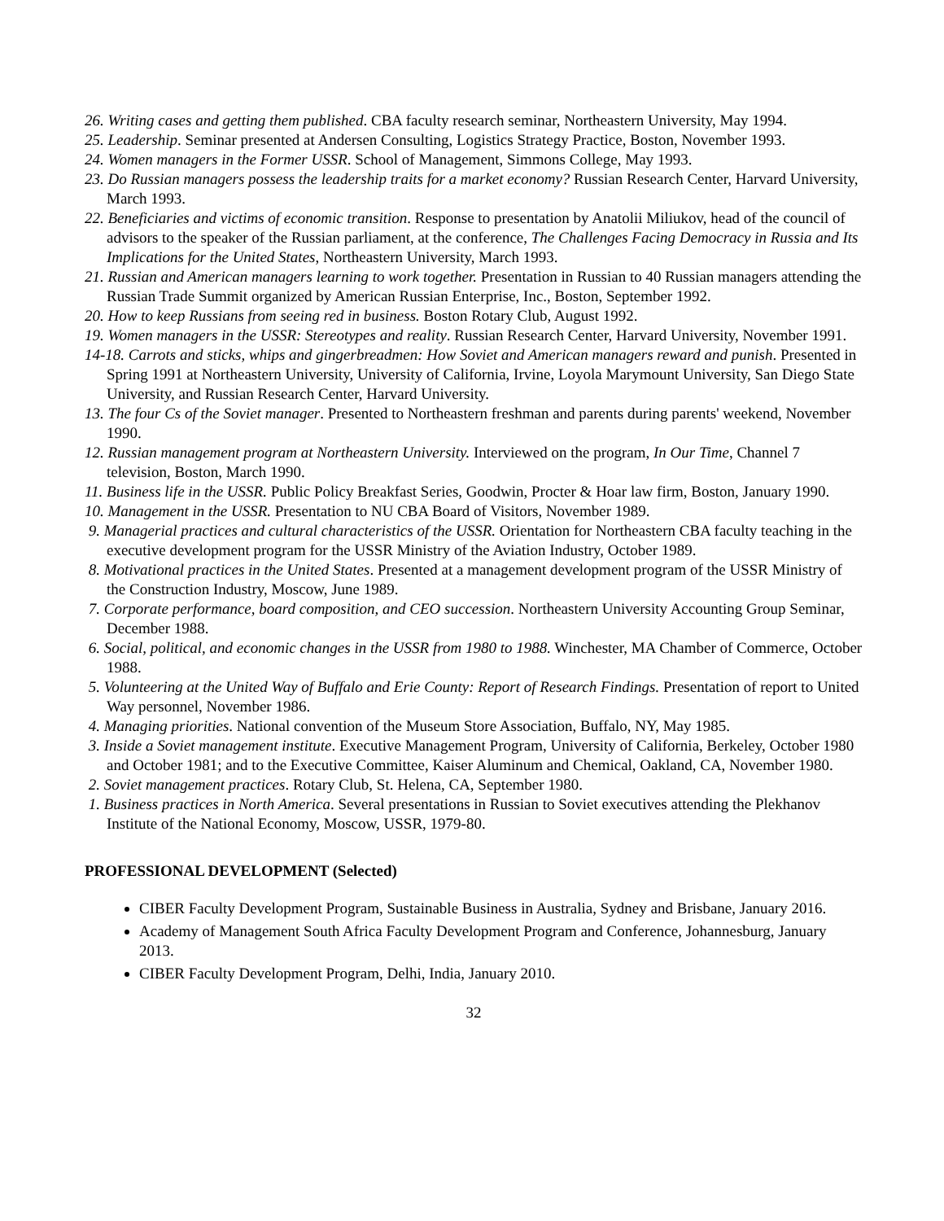26. Writing cases and getting them published. CBA faculty research seminar, Northeastern University, May 1994.
25. Leadership. Seminar presented at Andersen Consulting, Logistics Strategy Practice, Boston, November 1993.
24. Women managers in the Former USSR. School of Management, Simmons College, May 1993.
23. Do Russian managers possess the leadership traits for a market economy? Russian Research Center, Harvard University, March 1993.
22. Beneficiaries and victims of economic transition. Response to presentation by Anatolii Miliukov, head of the council of advisors to the speaker of the Russian parliament, at the conference, The Challenges Facing Democracy in Russia and Its Implications for the United States, Northeastern University, March 1993.
21. Russian and American managers learning to work together. Presentation in Russian to 40 Russian managers attending the Russian Trade Summit organized by American Russian Enterprise, Inc., Boston, September 1992.
20. How to keep Russians from seeing red in business. Boston Rotary Club, August 1992.
19. Women managers in the USSR: Stereotypes and reality. Russian Research Center, Harvard University, November 1991.
14-18. Carrots and sticks, whips and gingerbreadmen: How Soviet and American managers reward and punish. Presented in Spring 1991 at Northeastern University, University of California, Irvine, Loyola Marymount University, San Diego State University, and Russian Research Center, Harvard University.
13. The four Cs of the Soviet manager. Presented to Northeastern freshman and parents during parents' weekend, November 1990.
12. Russian management program at Northeastern University. Interviewed on the program, In Our Time, Channel 7 television, Boston, March 1990.
11. Business life in the USSR. Public Policy Breakfast Series, Goodwin, Procter & Hoar law firm, Boston, January 1990.
10. Management in the USSR. Presentation to NU CBA Board of Visitors, November 1989.
9. Managerial practices and cultural characteristics of the USSR. Orientation for Northeastern CBA faculty teaching in the executive development program for the USSR Ministry of the Aviation Industry, October 1989.
8. Motivational practices in the United States. Presented at a management development program of the USSR Ministry of the Construction Industry, Moscow, June 1989.
7. Corporate performance, board composition, and CEO succession. Northeastern University Accounting Group Seminar, December 1988.
6. Social, political, and economic changes in the USSR from 1980 to 1988. Winchester, MA Chamber of Commerce, October 1988.
5. Volunteering at the United Way of Buffalo and Erie County: Report of Research Findings. Presentation of report to United Way personnel, November 1986.
4. Managing priorities. National convention of the Museum Store Association, Buffalo, NY, May 1985.
3. Inside a Soviet management institute. Executive Management Program, University of California, Berkeley, October 1980 and October 1981; and to the Executive Committee, Kaiser Aluminum and Chemical, Oakland, CA, November 1980.
2. Soviet management practices. Rotary Club, St. Helena, CA, September 1980.
1. Business practices in North America. Several presentations in Russian to Soviet executives attending the Plekhanov Institute of the National Economy, Moscow, USSR, 1979-80.
PROFESSIONAL DEVELOPMENT (Selected)
CIBER Faculty Development Program, Sustainable Business in Australia, Sydney and Brisbane, January 2016.
Academy of Management South Africa Faculty Development Program and Conference, Johannesburg, January 2013.
CIBER Faculty Development Program, Delhi, India, January 2010.
32